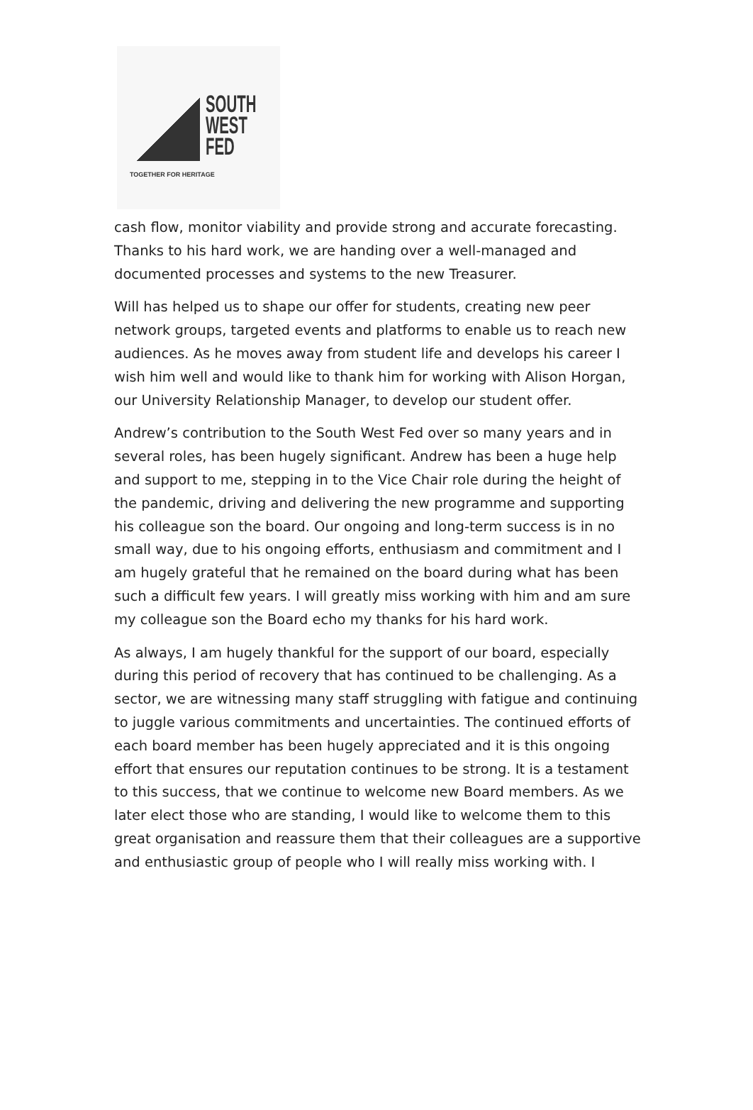SOUTH
WEST
FED
TOGETHER FOR HERITAGE
cash flow, monitor viability and provide strong and accurate forecasting. Thanks to his hard work, we are handing over a well-managed and documented processes and systems to the new Treasurer.
Will has helped us to shape our offer for students, creating new peer network groups, targeted events and platforms to enable us to reach new audiences. As he moves away from student life and develops his career I wish him well and would like to thank him for working with Alison Horgan, our University Relationship Manager, to develop our student offer.
Andrew’s contribution to the South West Fed over so many years and in several roles, has been hugely significant. Andrew has been a huge help and support to me, stepping in to the Vice Chair role during the height of the pandemic, driving and delivering the new programme and supporting his colleague son the board. Our ongoing and long-term success is in no small way, due to his ongoing efforts, enthusiasm and commitment and I am hugely grateful that he remained on the board during what has been such a difficult few years. I will greatly miss working with him and am sure my colleague son the Board echo my thanks for his hard work.
As always, I am hugely thankful for the support of our board, especially during this period of recovery that has continued to be challenging. As a sector, we are witnessing many staff struggling with fatigue and continuing to juggle various commitments and uncertainties. The continued efforts of each board member has been hugely appreciated and it is this ongoing effort that ensures our reputation continues to be strong. It is a testament to this success, that we continue to welcome new Board members. As we later elect those who are standing, I would like to welcome them to this great organisation and reassure them that their colleagues are a supportive and enthusiastic group of people who I will really miss working with. I